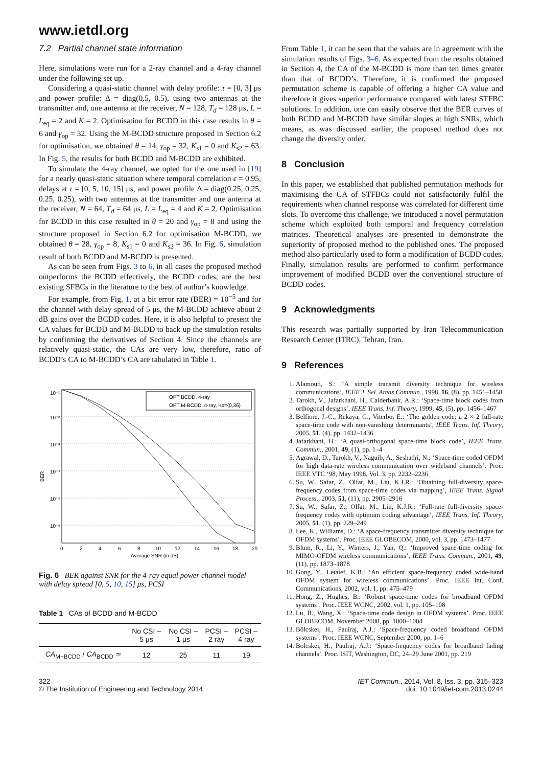www.ietdl.org
7.2 Partial channel state information
Here, simulations were run for a 2-ray channel and a 4-ray channel under the following set up.
Considering a quasi-static channel with delay profile: τ = [0, 3] μs and power profile: Δ = diag(0.5, 0.5), using two antennas at the transmitter and, one antenna at the receiver, N = 128, T<sub>d</sub> = 128 μs, L = L<sub>eq</sub> = 2 and K = 2. Optimisation for BCDD in this case results in θ = 6 and γ<sub>op</sub> = 32. Using the M-BCDD structure proposed in Section 6.2 for optimisation, we obtained θ = 14, γ<sub>op</sub> = 32, K<sub>s1</sub> = 0 and K<sub>s2</sub> = 63. In Fig. 5, the results for both BCDD and M-BCDD are exhibited.
To simulate the 4-ray channel, we opted for the one used in [19] for a nearly quasi-static situation where temporal correlation ϵ = 0.95, delays at τ = [0, 5, 10, 15] μs, and power profile Δ = diag(0.25, 0.25, 0.25, 0.25), with two antennas at the transmitter and one antenna at the receiver, N = 64, T<sub>d</sub> = 64 μs, L = L<sub>eq</sub> = 4 and K = 2. Optimisation for BCDD in this case resulted in θ = 20 and γ<sub>op</sub> = 8 and using the structure proposed in Section 6.2 for optimisation M-BCDD, we obtained θ = 28, γ<sub>op</sub> = 8, K<sub>s1</sub> = 0 and K<sub>s2</sub> = 36. In Fig. 6, simulation result of both BCDD and M-BCDD is presented.
As can be seen from Figs. 3 to 6, in all cases the proposed method outperforms the BCDD effectively, the BCDD codes, are the best existing SFBCs in the literature to the best of author’s knowledge.
For example, from Fig. 1, at a bit error rate (BER) = 10<sup>−5</sup> and for the channel with delay spread of 5 μs, the M-BCDD achieve about 2 dB gains over the BCDD codes. Here, it is also helpful to present the CA values for BCDD and M-BCDD to back up the simulation results by confirming the derivatives of Section 4. Since the channels are relatively quasi-static, the CAs are very low, therefore, ratio of BCDD’s CA to M-BCDD’s CA are tabulated in Table 1.
OPT BCDD, 4-ray
OPT M-BCDD, 4-ray, Ks={0,36}
10⁻¹
10⁻²
10⁻³
10⁻⁴
10⁻⁵
10⁻⁶
BER
0
2
4
6
8
10
12
14
16
18
20
Average SNR (in dB)
Fig. 6 BER against SNR for the 4-ray equal power channel model with delay spread [0, 5, 10, 15] μs, PCSI
Table 1 CAs of BCDD and M-BCDD
| | No CSI – 5 μs | No CSI – 1 μs | PCSI – 2 ray | PCSI – 4 ray |
| --- | --- | --- | --- | --- |
| CA<sub>M−BCDD</sub> / CA<sub>BCDD</sub> ≃ | 12 | 25 | 11 | 19 |
From Table 1, it can be seen that the values are in agreement with the simulation results of Figs. 3–6. As expected from the results obtained in Section 4, the CA of the M-BCDD is more than ten times greater than that of BCDD’s. Therefore, it is confirmed the proposed permutation scheme is capable of offering a higher CA value and therefore it gives superior performance compared with latest STFBC solutions. In addition, one can easily observe that the BER curves of both BCDD and M-BCDD have similar slopes at high SNRs, which means, as was discussed earlier, the proposed method does not change the diversity order.
8 Conclusion
In this paper, we established that published permutation methods for maximising the CA of STFBCs could not satisfactorily fulfil the requirements when channel response was correlated for different time slots. To overcome this challenge, we introduced a novel permutation scheme which exploited both temporal and frequency correlation matrices. Theoretical analyses are presented to demonstrate the superiority of proposed method to the published ones. The proposed method also particularly used to form a modification of BCDD codes. Finally, simulation results are performed to confirm performance improvement of modified BCDD over the conventional structure of BCDD codes.
9 Acknowledgments
This research was partially supported by Iran Telecommunication Research Center (ITRC), Tehran, Iran.
9 References
1. Alamouti, S.: ‘A simple transmit diversity technique for wireless communications’, IEEE J. Sel. Areas Commun., 1998, 16, (8), pp. 1451–1458
2. Tarokh, V., Jafarkhani, H., Calderbank, A.R.: ‘Space-time block codes from orthogonal designs’, IEEE Trans. Inf. Theory, 1999, 45, (5), pp. 1456–1467
3. Belfiore, J.-C., Rekaya, G., Viterbo, E.: ‘The golden code: a 2 × 2 full-rate space-time code with non-vanishing determinants’, IEEE Trans. Inf. Theory, 2005, 51, (4), pp. 1432–1436
4. Jafarkhani, H.: ‘A quasi-orthogonal space-time block code’, IEEE Trans. Commun., 2001, 49, (1), pp. 1–4
5. Agrawal, D., Tarokh, V., Naguib, A., Seshadri, N.: ‘Space-time coded OFDM for high data-rate wireless communication over wideband channels’. Proc. IEEE VTC ‘98, May 1998, Vol. 3, pp. 2232–2236
6. Su, W., Safar, Z., Olfat, M., Liu, K.J.R.: ‘Obtaining full-diversity space-frequency codes from space-time codes via mapping’, IEEE Trans. Signal Process., 2003, 51, (11), pp. 2905–2916
7. Su, W., Safar, Z., Olfat, M., Liu, K.J.R.: ‘Full-rate full-diversity space-frequency codes with optimum coding advantage’, IEEE Trans. Inf. Theory, 2005, 51, (1), pp. 229–249
8. Lee, K., Williams, D.: ‘A space-frequency transmitter diversity technique for OFDM systems’. Proc. IEEE GLOBECOM, 2000, vol. 3, pp. 1473–1477
9. Blum, R., Li, Y., Winters, J., Yan, Q.: ‘Improved space-time coding for MIMO-OFDM wireless communications’, IEEE Trans. Commun., 2001, 49, (11), pp. 1873–1878
10. Gong, Y., Letaief, K.B.: ‘An efficient space-frequency coded wide-band OFDM system for wireless communications’. Proc. IEEE Int. Conf. Communications, 2002, vol. 1, pp. 475–479
11. Hong, Z., Hughes, B.: ‘Robust space-time codes for broadband OFDM systems’. Proc. IEEE WCNC, 2002, vol. 1, pp. 105–108
12. Lu, B., Wang, X.: ‘Space-time code design in OFDM systems’. Proc. IEEE GLOBECOM, November 2000, pp. 1000–1004
13. Bölcskei, H., Paulraj, A.J.: ‘Space-frequency coded broadband OFDM systems’. Proc. IEEE WCNC, September 2000, pp. 1–6
14. Bölcskei, H., Paulraj, A.J.: ‘Space-frequency codes for broadband fading channels’. Proc. ISIT, Washington, DC, 24–29 June 2001, pp. 219
322
© The Institution of Engineering and Technology 2014
IET Commun., 2014, Vol. 8, Iss. 3, pp. 315–323
doi: 10.1049/iet-com.2013.0244